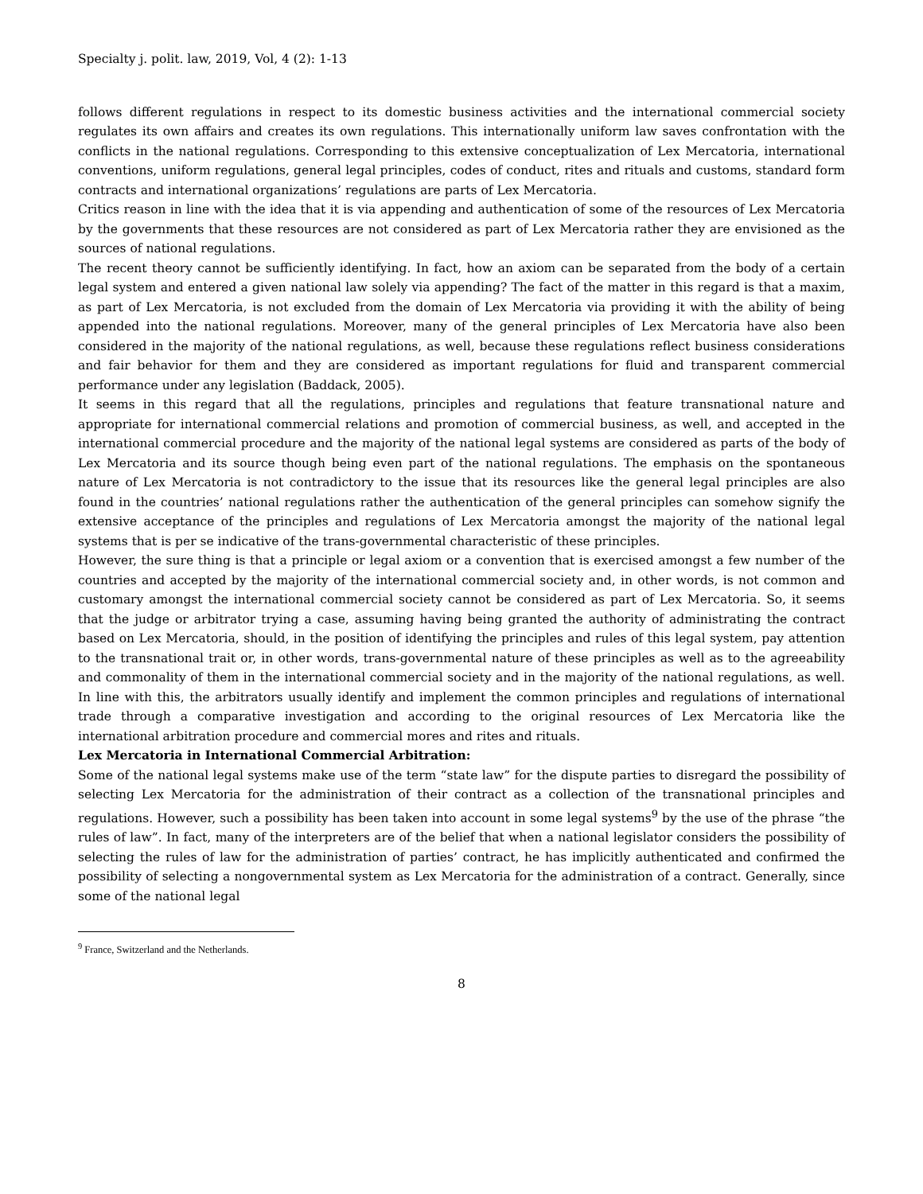Specialty j. polit. law, 2019, Vol, 4 (2): 1-13
follows different regulations in respect to its domestic business activities and the international commercial society regulates its own affairs and creates its own regulations. This internationally uniform law saves confrontation with the conflicts in the national regulations. Corresponding to this extensive conceptualization of Lex Mercatoria, international conventions, uniform regulations, general legal principles, codes of conduct, rites and rituals and customs, standard form contracts and international organizations’ regulations are parts of Lex Mercatoria.
Critics reason in line with the idea that it is via appending and authentication of some of the resources of Lex Mercatoria by the governments that these resources are not considered as part of Lex Mercatoria rather they are envisioned as the sources of national regulations.
The recent theory cannot be sufficiently identifying. In fact, how an axiom can be separated from the body of a certain legal system and entered a given national law solely via appending? The fact of the matter in this regard is that a maxim, as part of Lex Mercatoria, is not excluded from the domain of Lex Mercatoria via providing it with the ability of being appended into the national regulations. Moreover, many of the general principles of Lex Mercatoria have also been considered in the majority of the national regulations, as well, because these regulations reflect business considerations and fair behavior for them and they are considered as important regulations for fluid and transparent commercial performance under any legislation (Baddack, 2005).
It seems in this regard that all the regulations, principles and regulations that feature transnational nature and appropriate for international commercial relations and promotion of commercial business, as well, and accepted in the international commercial procedure and the majority of the national legal systems are considered as parts of the body of Lex Mercatoria and its source though being even part of the national regulations. The emphasis on the spontaneous nature of Lex Mercatoria is not contradictory to the issue that its resources like the general legal principles are also found in the countries’ national regulations rather the authentication of the general principles can somehow signify the extensive acceptance of the principles and regulations of Lex Mercatoria amongst the majority of the national legal systems that is per se indicative of the trans-governmental characteristic of these principles.
However, the sure thing is that a principle or legal axiom or a convention that is exercised amongst a few number of the countries and accepted by the majority of the international commercial society and, in other words, is not common and customary amongst the international commercial society cannot be considered as part of Lex Mercatoria. So, it seems that the judge or arbitrator trying a case, assuming having being granted the authority of administrating the contract based on Lex Mercatoria, should, in the position of identifying the principles and rules of this legal system, pay attention to the transnational trait or, in other words, trans-governmental nature of these principles as well as to the agreeability and commonality of them in the international commercial society and in the majority of the national regulations, as well. In line with this, the arbitrators usually identify and implement the common principles and regulations of international trade through a comparative investigation and according to the original resources of Lex Mercatoria like the international arbitration procedure and commercial mores and rites and rituals.
Lex Mercatoria in International Commercial Arbitration:
Some of the national legal systems make use of the term “state law” for the dispute parties to disregard the possibility of selecting Lex Mercatoria for the administration of their contract as a collection of the transnational principles and regulations. However, such a possibility has been taken into account in some legal systems<sup>9</sup> by the use of the phrase “the rules of law”. In fact, many of the interpreters are of the belief that when a national legislator considers the possibility of selecting the rules of law for the administration of parties’ contract, he has implicitly authenticated and confirmed the possibility of selecting a nongovernmental system as Lex Mercatoria for the administration of a contract. Generally, since some of the national legal
<sup>9</sup> France, Switzerland and the Netherlands.
8